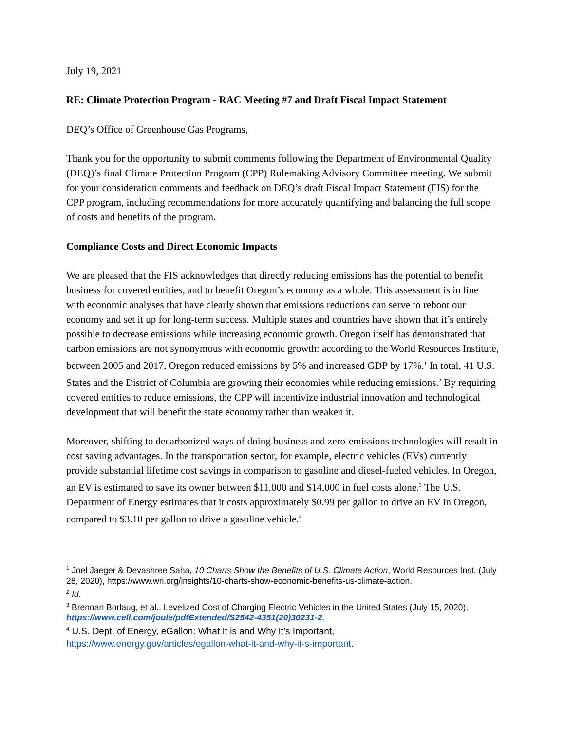July 19, 2021
RE: Climate Protection Program - RAC Meeting #7 and Draft Fiscal Impact Statement
DEQ’s Office of Greenhouse Gas Programs,
Thank you for the opportunity to submit comments following the Department of Environmental Quality (DEQ)’s final Climate Protection Program (CPP) Rulemaking Advisory Committee meeting. We submit for your consideration comments and feedback on DEQ’s draft Fiscal Impact Statement (FIS) for the CPP program, including recommendations for more accurately quantifying and balancing the full scope of costs and benefits of the program.
Compliance Costs and Direct Economic Impacts
We are pleased that the FIS acknowledges that directly reducing emissions has the potential to benefit business for covered entities, and to benefit Oregon’s economy as a whole. This assessment is in line with economic analyses that have clearly shown that emissions reductions can serve to reboot our economy and set it up for long-term success. Multiple states and countries have shown that it’s entirely possible to decrease emissions while increasing economic growth. Oregon itself has demonstrated that carbon emissions are not synonymous with economic growth: according to the World Resources Institute, between 2005 and 2017, Oregon reduced emissions by 5% and increased GDP by 17%.<sup>1</sup> In total, 41 U.S. States and the District of Columbia are growing their economies while reducing emissions.<sup>2</sup> By requiring covered entities to reduce emissions, the CPP will incentivize industrial innovation and technological development that will benefit the state economy rather than weaken it.
Moreover, shifting to decarbonized ways of doing business and zero-emissions technologies will result in cost saving advantages. In the transportation sector, for example, electric vehicles (EVs) currently provide substantial lifetime cost savings in comparison to gasoline and diesel-fueled vehicles. In Oregon, an EV is estimated to save its owner between $11,000 and $14,000 in fuel costs alone.<sup>3</sup> The U.S. Department of Energy estimates that it costs approximately $0.99 per gallon to drive an EV in Oregon, compared to $3.10 per gallon to drive a gasoline vehicle.<sup>4</sup>
<sup>1</sup> Joel Jaeger & Devashree Saha, 10 Charts Show the Benefits of U.S. Climate Action, World Resources Inst. (July 28, 2020), https://www.wri.org/insights/10-charts-show-economic-benefits-us-climate-action.
<sup>2</sup> Id.
<sup>3</sup> Brennan Borlaug, et al., Levelized Cost of Charging Electric Vehicles in the United States (July 15, 2020), https://www.cell.com/joule/pdfExtended/S2542-4351(20)30231-2.
<sup>4</sup> U.S. Dept. of Energy, eGallon: What It is and Why It’s Important, https://www.energy.gov/articles/egallon-what-it-and-why-it-s-important.